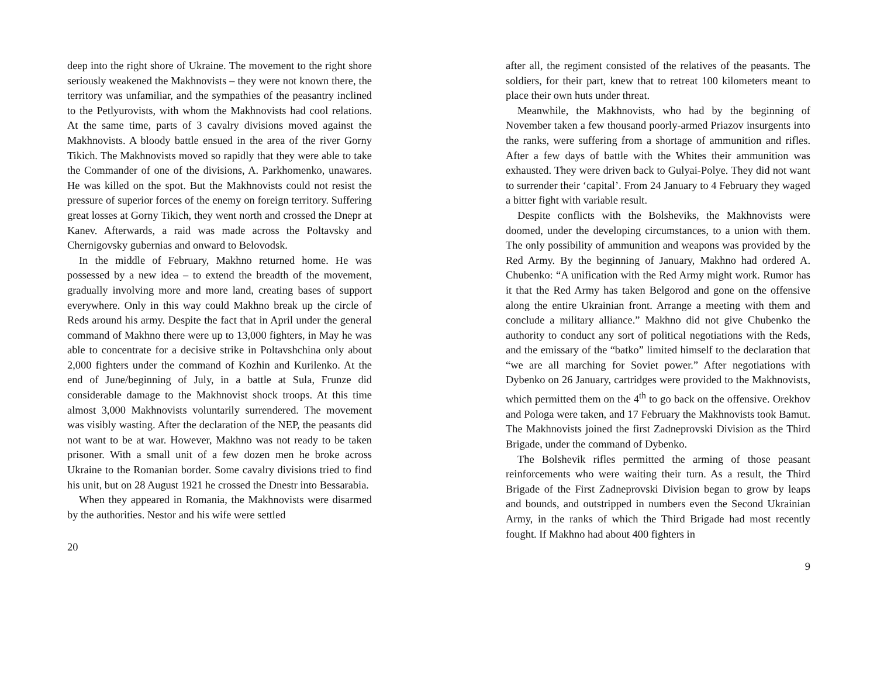deep into the right shore of Ukraine. The movement to the right shore seriously weakened the Makhnovists – they were not known there, the territory was unfamiliar, and the sympathies of the peasantry inclined to the Petlyurovists, with whom the Makhnovists had cool relations. At the same time, parts of 3 cavalry divisions moved against the Makhnovists. A bloody battle ensued in the area of the river Gorny Tikich. The Makhnovists moved so rapidly that they were able to take the Commander of one of the divisions, A. Parkhomenko, unawares. He was killed on the spot. But the Makhnovists could not resist the pressure of superior forces of the enemy on foreign territory. Suffering great losses at Gorny Tikich, they went north and crossed the Dnepr at Kanev. Afterwards, a raid was made across the Poltavsky and Chernigovsky gubernias and onward to Belovodsk.
In the middle of February, Makhno returned home. He was possessed by a new idea – to extend the breadth of the movement, gradually involving more and more land, creating bases of support everywhere. Only in this way could Makhno break up the circle of Reds around his army. Despite the fact that in April under the general command of Makhno there were up to 13,000 fighters, in May he was able to concentrate for a decisive strike in Poltavshchina only about 2,000 fighters under the command of Kozhin and Kurilenko. At the end of June/beginning of July, in a battle at Sula, Frunze did considerable damage to the Makhnovist shock troops. At this time almost 3,000 Makhnovists voluntarily surrendered. The movement was visibly wasting. After the declaration of the NEP, the peasants did not want to be at war. However, Makhno was not ready to be taken prisoner. With a small unit of a few dozen men he broke across Ukraine to the Romanian border. Some cavalry divisions tried to find his unit, but on 28 August 1921 he crossed the Dnestr into Bessarabia.
When they appeared in Romania, the Makhnovists were disarmed by the authorities. Nestor and his wife were settled
20
after all, the regiment consisted of the relatives of the peasants. The soldiers, for their part, knew that to retreat 100 kilometers meant to place their own huts under threat.
Meanwhile, the Makhnovists, who had by the beginning of November taken a few thousand poorly-armed Priazov insurgents into the ranks, were suffering from a shortage of ammunition and rifles. After a few days of battle with the Whites their ammunition was exhausted. They were driven back to Gulyai-Polye. They did not want to surrender their ‘capital’. From 24 January to 4 February they waged a bitter fight with variable result.
Despite conflicts with the Bolsheviks, the Makhnovists were doomed, under the developing circumstances, to a union with them. The only possibility of ammunition and weapons was provided by the Red Army. By the beginning of January, Makhno had ordered A. Chubenko: “A unification with the Red Army might work. Rumor has it that the Red Army has taken Belgorod and gone on the offensive along the entire Ukrainian front. Arrange a meeting with them and conclude a military alliance.” Makhno did not give Chubenko the authority to conduct any sort of political negotiations with the Reds, and the emissary of the “batko” limited himself to the declaration that “we are all marching for Soviet power.” After negotiations with Dybenko on 26 January, cartridges were provided to the Makhnovists, which permitted them on the 4<sup>th</sup> to go back on the offensive. Orekhov and Pologa were taken, and 17 February the Makhnovists took Bamut. The Makhnovists joined the first Zadneprovski Division as the Third Brigade, under the command of Dybenko.
The Bolshevik rifles permitted the arming of those peasant reinforcements who were waiting their turn. As a result, the Third Brigade of the First Zadneprovski Division began to grow by leaps and bounds, and outstripped in numbers even the Second Ukrainian Army, in the ranks of which the Third Brigade had most recently fought. If Makhno had about 400 fighters in
9